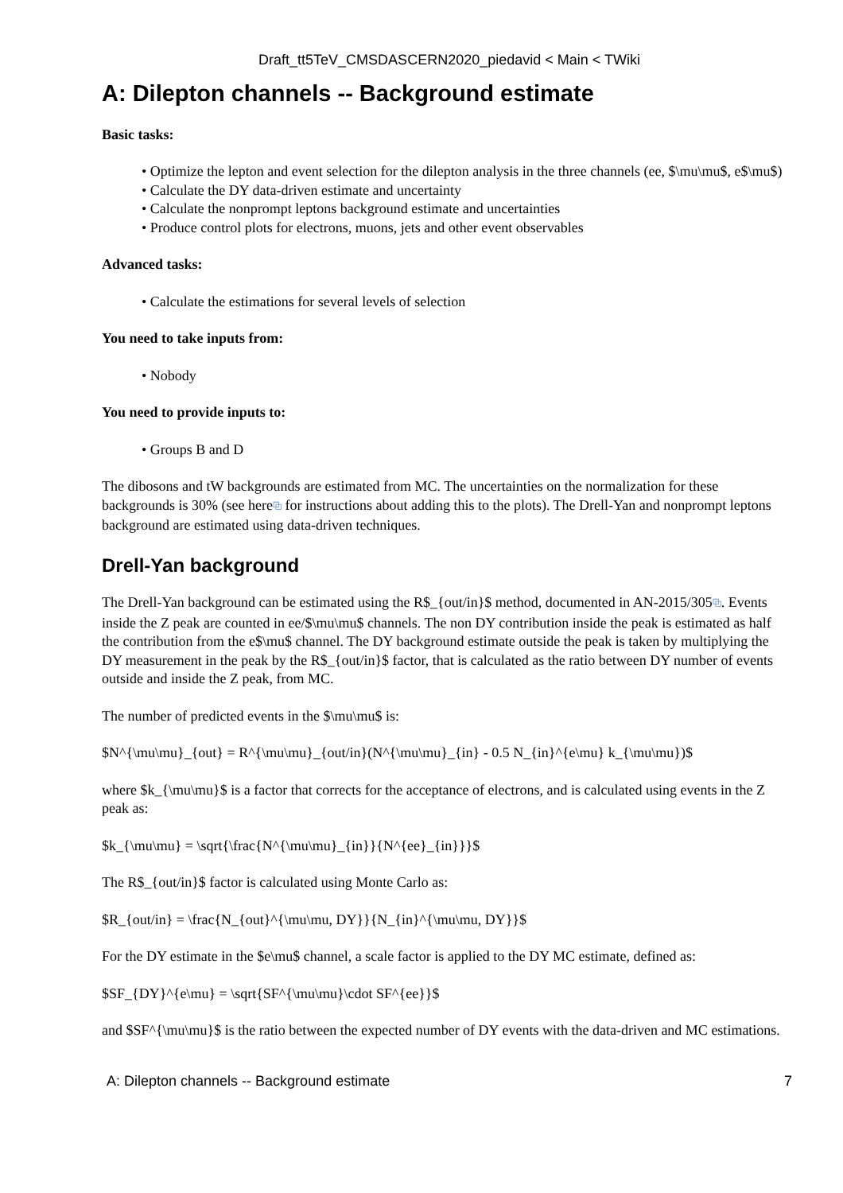Draft_tt5TeV_CMSDASCERN2020_piedavid < Main < TWiki
A: Dilepton channels -- Background estimate
Basic tasks:
Optimize the lepton and event selection for the dilepton analysis in the three channels (ee, $\mu\mu$, e$\mu$)
Calculate the DY data-driven estimate and uncertainty
Calculate the nonprompt leptons background estimate and uncertainties
Produce control plots for electrons, muons, jets and other event observables
Advanced tasks:
Calculate the estimations for several levels of selection
You need to take inputs from:
Nobody
You need to provide inputs to:
Groups B and D
The dibosons and tW backgrounds are estimated from MC. The uncertainties on the normalization for these backgrounds is 30% (see here⧉ for instructions about adding this to the plots). The Drell-Yan and nonprompt leptons background are estimated using data-driven techniques.
Drell-Yan background
The Drell-Yan background can be estimated using the R$_{out/in}$ method, documented in AN-2015/305⧉. Events inside the Z peak are counted in ee/$\mu\mu$ channels. The non DY contribution inside the peak is estimated as half the contribution from the e$\mu$ channel. The DY background estimate outside the peak is taken by multiplying the DY measurement in the peak by the R$_{out/in}$ factor, that is calculated as the ratio between DY number of events outside and inside the Z peak, from MC.
The number of predicted events in the $\mu\mu$ is:
$N^{\mu\mu}_{out} = R^{\mu\mu}_{out/in}(N^{\mu\mu}_{in} - 0.5 N_{in}^{e\mu} k_{\mu\mu})$
where $k_{\mu\mu}$ is a factor that corrects for the acceptance of electrons, and is calculated using events in the Z peak as:
$k_{\mu\mu} = \sqrt{\frac{N^{\mu\mu}_{in}}{N^{ee}_{in}}}$
The R$_{out/in}$ factor is calculated using Monte Carlo as:
$R_{out/in} = \frac{N_{out}^{\mu\mu, DY}}{N_{in}^{\mu\mu, DY}}$
For the DY estimate in the $e\mu$ channel, a scale factor is applied to the DY MC estimate, defined as:
$SF_{DY}^{e\mu} = \sqrt{SF^{\mu\mu}\cdot SF^{ee}}$
and $SF^{\mu\mu}$ is the ratio between the expected number of DY events with the data-driven and MC estimations.
A: Dilepton channels -- Background estimate 7